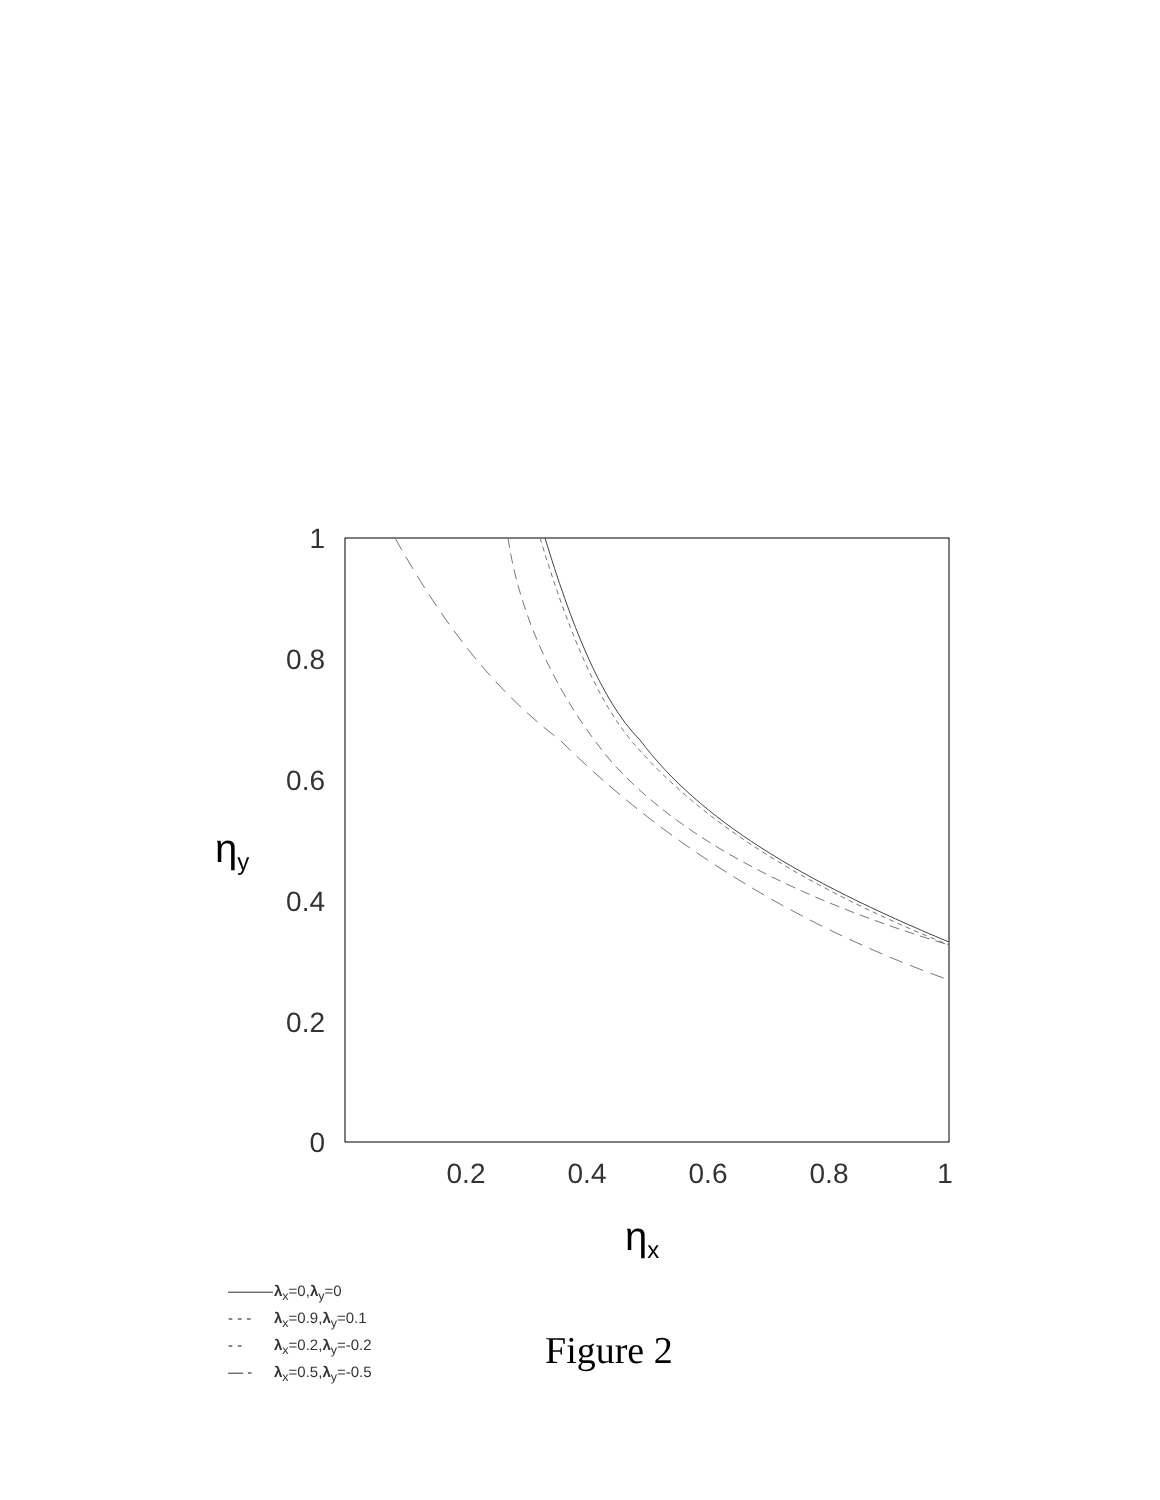1
0.8
0.6
0.4
0.2
0
0.2
0.4
0.6
0.8
1
ηy
ηx
——— λ<sub>x</sub>=0,λ<sub>y</sub>=0
- - - λ<sub>x</sub>=0.9,λ<sub>y</sub>=0.1
- - λ<sub>x</sub>=0.2,λ<sub>y</sub>=-0.2
— - λ<sub>x</sub>=0.5,λ<sub>y</sub>=-0.5
Figure 2